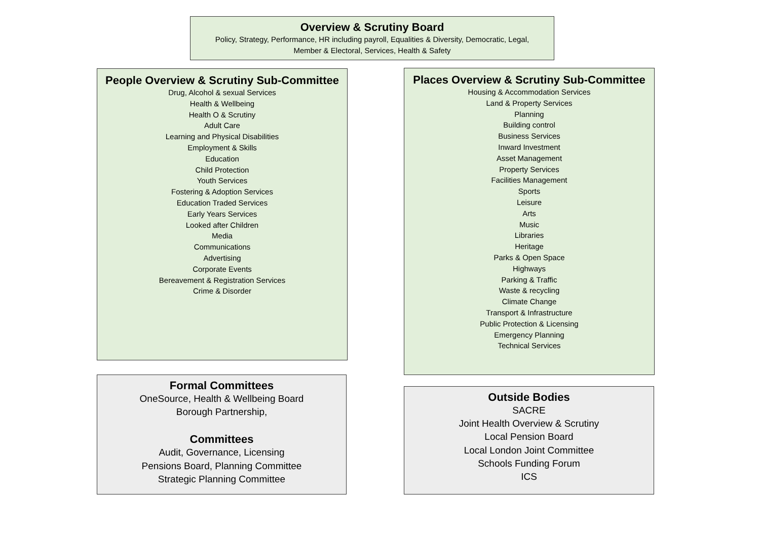Overview & Scrutiny Board
Policy, Strategy, Performance, HR including payroll, Equalities & Diversity, Democratic, Legal,
Member & Electoral, Services, Health & Safety
People Overview & Scrutiny Sub-Committee
Drug, Alcohol & sexual Services
Health & Wellbeing
Health O & Scrutiny
Adult Care
Learning and Physical Disabilities
Employment & Skills
Education
Child Protection
Youth Services
Fostering & Adoption Services
Education Traded Services
Early Years Services
Looked after Children
Media
Communications
Advertising
Corporate Events
Bereavement & Registration Services
Crime & Disorder
Places Overview & Scrutiny Sub-Committee
Housing & Accommodation Services
Land & Property Services
Planning
Building control
Business Services
Inward Investment
Asset Management
Property Services
Facilities Management
Sports
Leisure
Arts
Music
Libraries
Heritage
Parks & Open Space
Highways
Parking & Traffic
Waste & recycling
Climate Change
Transport & Infrastructure
Public Protection & Licensing
Emergency Planning
Technical Services
Formal Committees
OneSource, Health & Wellbeing Board
Borough Partnership,
Committees
Audit, Governance, Licensing
Pensions Board, Planning Committee
Strategic Planning Committee
Outside Bodies
SACRE
Joint Health Overview & Scrutiny
Local Pension Board
Local London Joint Committee
Schools Funding Forum
ICS